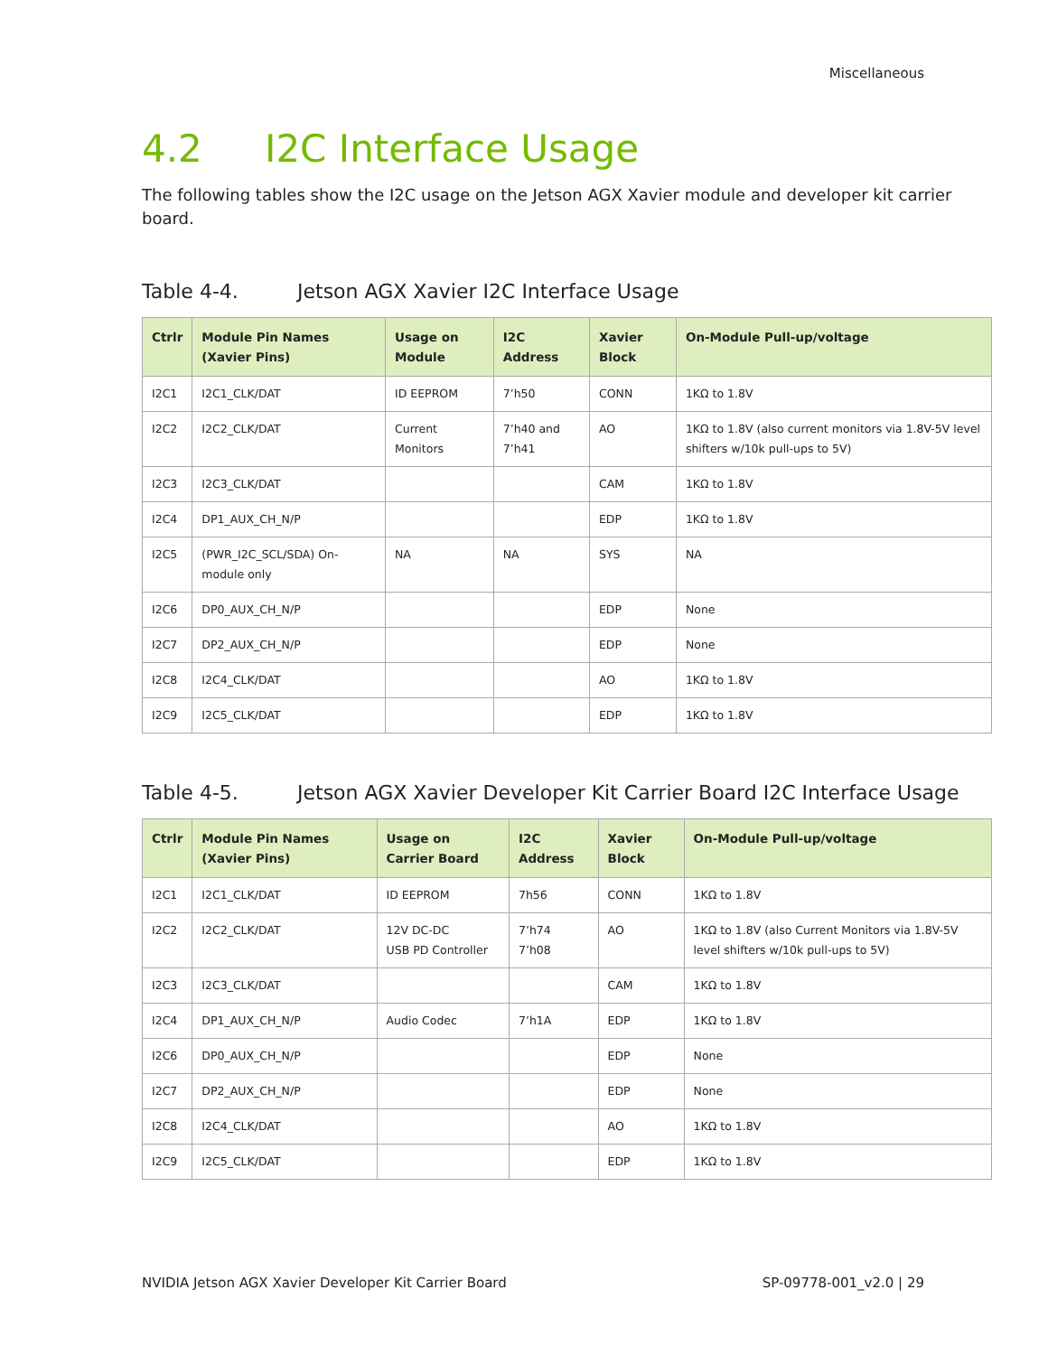Miscellaneous
4.2 I2C Interface Usage
The following tables show the I2C usage on the Jetson AGX Xavier module and developer kit carrier board.
Table 4-4. Jetson AGX Xavier I2C Interface Usage
| Ctrlr | Module Pin Names (Xavier Pins) | Usage on Module | I2C Address | Xavier Block | On-Module Pull-up/voltage |
| --- | --- | --- | --- | --- | --- |
| I2C1 | I2C1_CLK/DAT | ID EEPROM | 7’h50 | CONN | 1KΩ to 1.8V |
| I2C2 | I2C2_CLK/DAT | Current Monitors | 7’h40 and 7’h41 | AO | 1KΩ to 1.8V (also current monitors via 1.8V-5V level shifters w/10k pull-ups to 5V) |
| I2C3 | I2C3_CLK/DAT | | | CAM | 1KΩ to 1.8V |
| I2C4 | DP1_AUX_CH_N/P | | | EDP | 1KΩ to 1.8V |
| I2C5 | (PWR_I2C_SCL/SDA) On-module only | NA | NA | SYS | NA |
| I2C6 | DP0_AUX_CH_N/P | | | EDP | None |
| I2C7 | DP2_AUX_CH_N/P | | | EDP | None |
| I2C8 | I2C4_CLK/DAT | | | AO | 1KΩ to 1.8V |
| I2C9 | I2C5_CLK/DAT | | | EDP | 1KΩ to 1.8V |
Table 4-5. Jetson AGX Xavier Developer Kit Carrier Board I2C Interface Usage
| Ctrlr | Module Pin Names (Xavier Pins) | Usage on Carrier Board | I2C Address | Xavier Block | On-Module Pull-up/voltage |
| --- | --- | --- | --- | --- | --- |
| I2C1 | I2C1_CLK/DAT | ID EEPROM | 7h56 | CONN | 1KΩ to 1.8V |
| I2C2 | I2C2_CLK/DAT | 12V DC-DC USB PD Controller | 7’h74 7’h08 | AO | 1KΩ to 1.8V (also Current Monitors via 1.8V-5V level shifters w/10k pull-ups to 5V) |
| I2C3 | I2C3_CLK/DAT | | | CAM | 1KΩ to 1.8V |
| I2C4 | DP1_AUX_CH_N/P | Audio Codec | 7’h1A | EDP | 1KΩ to 1.8V |
| I2C6 | DP0_AUX_CH_N/P | | | EDP | None |
| I2C7 | DP2_AUX_CH_N/P | | | EDP | None |
| I2C8 | I2C4_CLK/DAT | | | AO | 1KΩ to 1.8V |
| I2C9 | I2C5_CLK/DAT | | | EDP | 1KΩ to 1.8V |
NVIDIA Jetson AGX Xavier Developer Kit Carrier Board SP-09778-001_v2.0 | 29